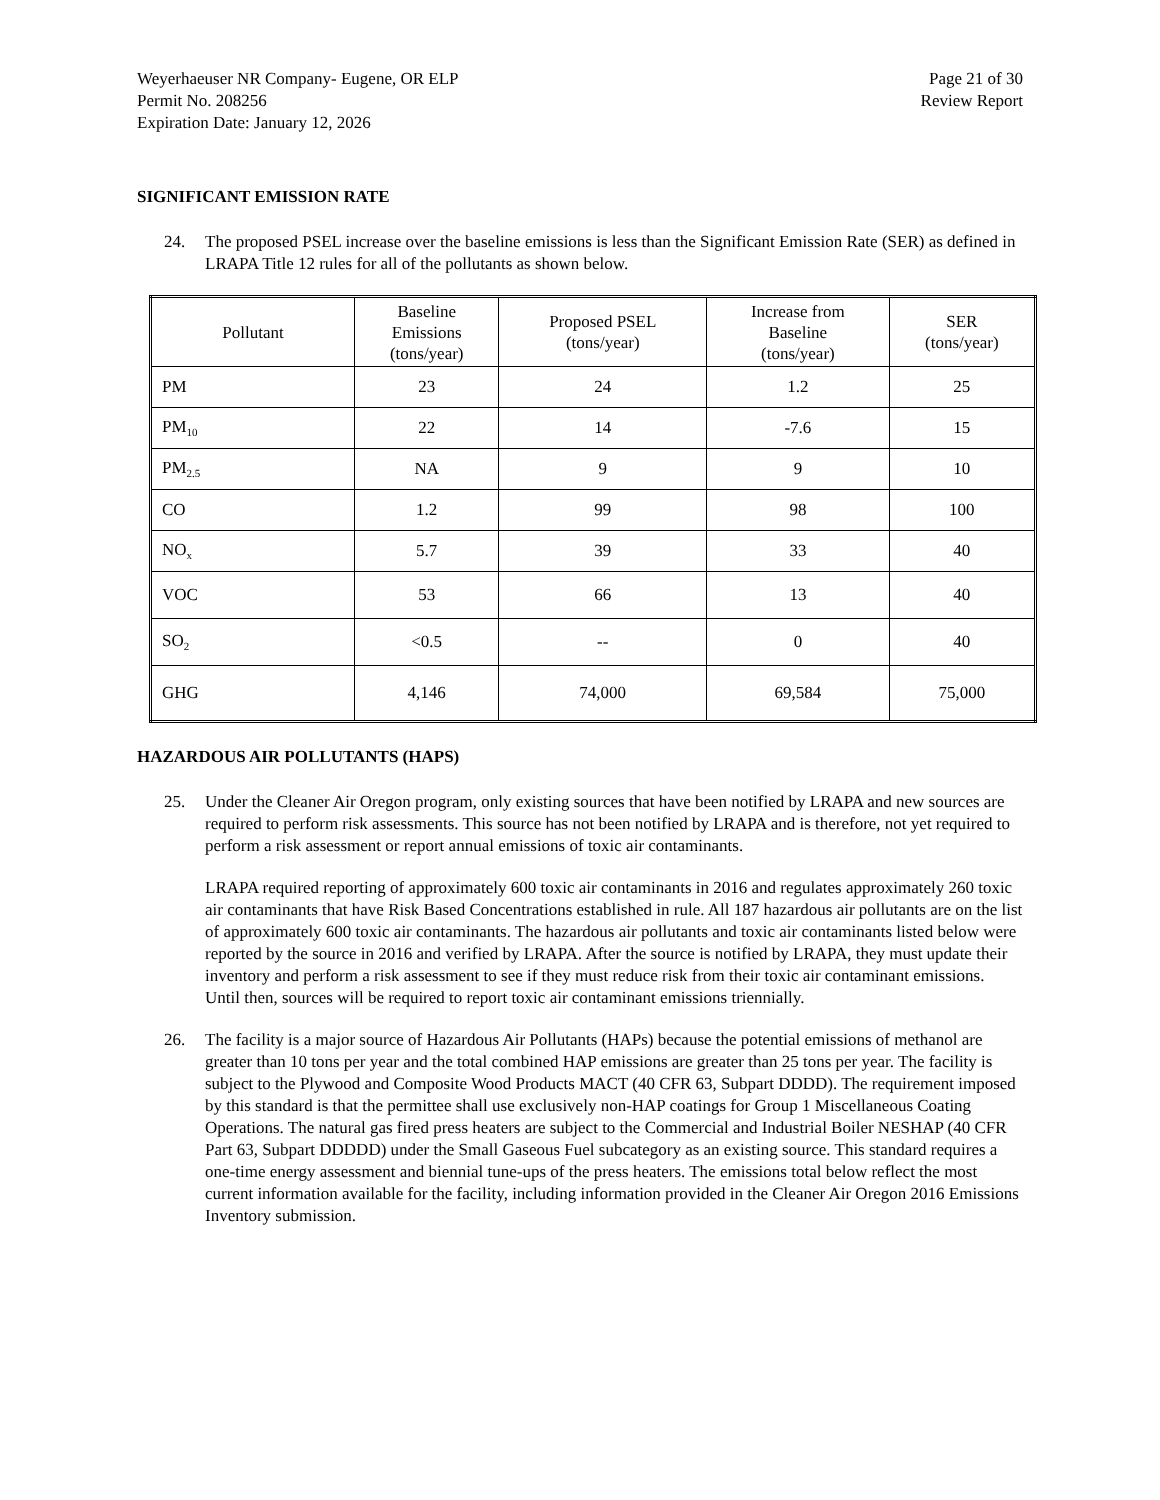Weyerhaeuser NR Company- Eugene, OR ELP
Permit No. 208256
Expiration Date: January 12, 2026
Page 21 of 30
Review Report
SIGNIFICANT EMISSION RATE
24. The proposed PSEL increase over the baseline emissions is less than the Significant Emission Rate (SER) as defined in LRAPA Title 12 rules for all of the pollutants as shown below.
| Pollutant | Baseline Emissions (tons/year) | Proposed PSEL (tons/year) | Increase from Baseline (tons/year) | SER (tons/year) |
| --- | --- | --- | --- | --- |
| PM | 23 | 24 | 1.2 | 25 |
| PM<sub>10</sub> | 22 | 14 | -7.6 | 15 |
| PM<sub>2.5</sub> | NA | 9 | 9 | 10 |
| CO | 1.2 | 99 | 98 | 100 |
| NO<sub>x</sub> | 5.7 | 39 | 33 | 40 |
| VOC | 53 | 66 | 13 | 40 |
| SO<sub>2</sub> | <0.5 | -- | 0 | 40 |
| GHG | 4,146 | 74,000 | 69,584 | 75,000 |
HAZARDOUS AIR POLLUTANTS (HAPS)
25. Under the Cleaner Air Oregon program, only existing sources that have been notified by LRAPA and new sources are required to perform risk assessments. This source has not been notified by LRAPA and is therefore, not yet required to perform a risk assessment or report annual emissions of toxic air contaminants.
LRAPA required reporting of approximately 600 toxic air contaminants in 2016 and regulates approximately 260 toxic air contaminants that have Risk Based Concentrations established in rule. All 187 hazardous air pollutants are on the list of approximately 600 toxic air contaminants. The hazardous air pollutants and toxic air contaminants listed below were reported by the source in 2016 and verified by LRAPA. After the source is notified by LRAPA, they must update their inventory and perform a risk assessment to see if they must reduce risk from their toxic air contaminant emissions. Until then, sources will be required to report toxic air contaminant emissions triennially.
26. The facility is a major source of Hazardous Air Pollutants (HAPs) because the potential emissions of methanol are greater than 10 tons per year and the total combined HAP emissions are greater than 25 tons per year. The facility is subject to the Plywood and Composite Wood Products MACT (40 CFR 63, Subpart DDDD). The requirement imposed by this standard is that the permittee shall use exclusively non-HAP coatings for Group 1 Miscellaneous Coating Operations. The natural gas fired press heaters are subject to the Commercial and Industrial Boiler NESHAP (40 CFR Part 63, Subpart DDDDD) under the Small Gaseous Fuel subcategory as an existing source. This standard requires a one-time energy assessment and biennial tune-ups of the press heaters. The emissions total below reflect the most current information available for the facility, including information provided in the Cleaner Air Oregon 2016 Emissions Inventory submission.